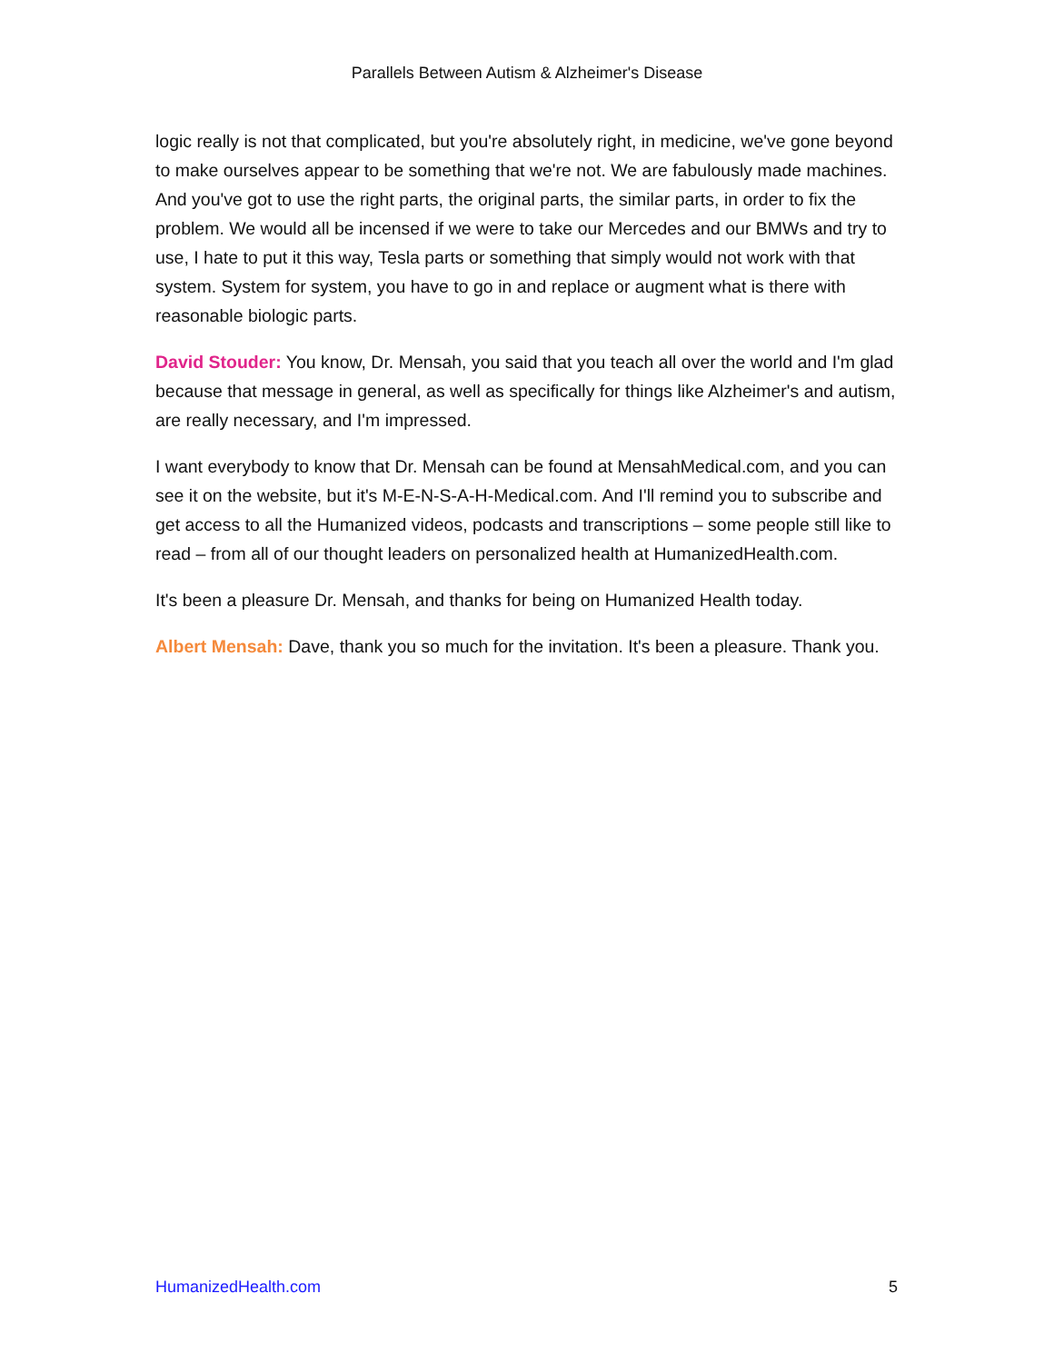Parallels Between Autism & Alzheimer's Disease
logic really is not that complicated, but you're absolutely right, in medicine, we've gone beyond to make ourselves appear to be something that we're not. We are fabulously made machines. And you've got to use the right parts, the original parts, the similar parts, in order to fix the problem. We would all be incensed if we were to take our Mercedes and our BMWs and try to use, I hate to put it this way, Tesla parts or something that simply would not work with that system. System for system, you have to go in and replace or augment what is there with reasonable biologic parts.
David Stouder: You know, Dr. Mensah, you said that you teach all over the world and I'm glad because that message in general, as well as specifically for things like Alzheimer's and autism, are really necessary, and I'm impressed.
I want everybody to know that Dr. Mensah can be found at MensahMedical.com, and you can see it on the website, but it's M-E-N-S-A-H-Medical.com. And I'll remind you to subscribe and get access to all the Humanized videos, podcasts and transcriptions – some people still like to read – from all of our thought leaders on personalized health at HumanizedHealth.com.
It's been a pleasure Dr. Mensah, and thanks for being on Humanized Health today.
Albert Mensah: Dave, thank you so much for the invitation. It's been a pleasure. Thank you.
HumanizedHealth.com 5